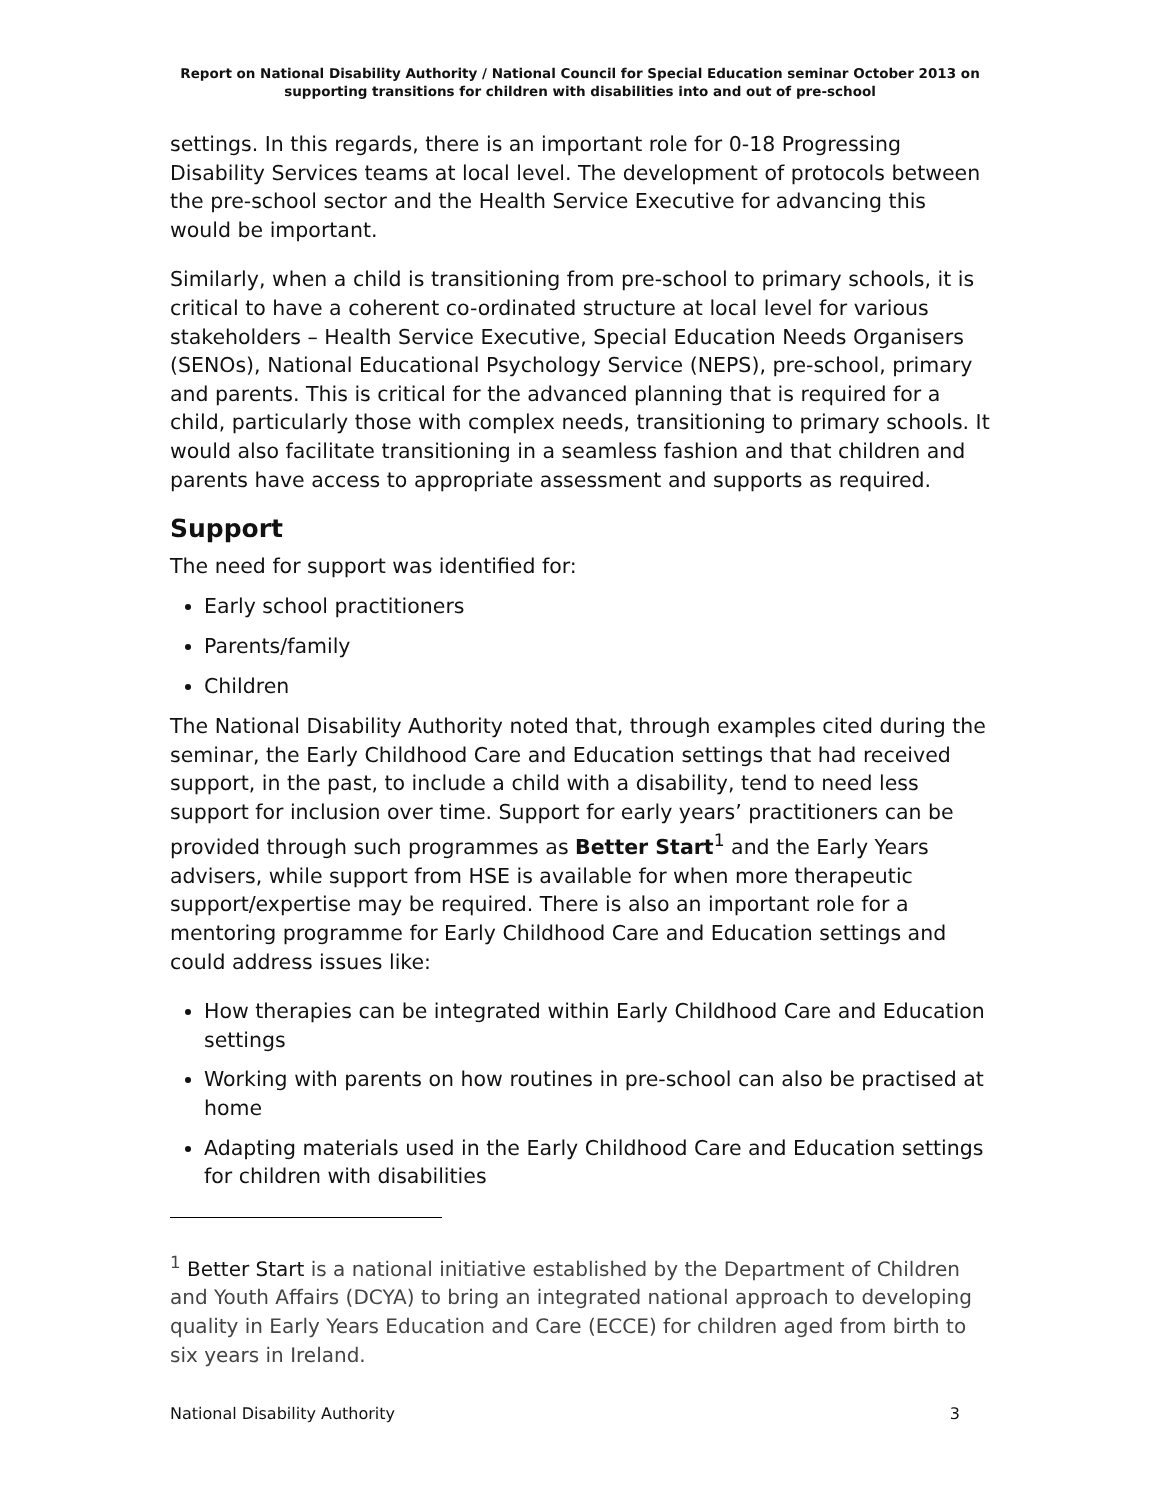Report on National Disability Authority / National Council for Special Education seminar October 2013 on supporting transitions for children with disabilities into and out of pre-school
settings. In this regards, there is an important role for 0-18 Progressing Disability Services teams at local level. The development of protocols between the pre-school sector and the Health Service Executive for advancing this would be important.
Similarly, when a child is transitioning from pre-school to primary schools, it is critical to have a coherent co-ordinated structure at local level for various stakeholders – Health Service Executive, Special Education Needs Organisers (SENOs), National Educational Psychology Service (NEPS), pre-school, primary and parents. This is critical for the advanced planning that is required for a child, particularly those with complex needs, transitioning to primary schools. It would also facilitate transitioning in a seamless fashion and that children and parents have access to appropriate assessment and supports as required.
Support
The need for support was identified for:
Early school practitioners
Parents/family
Children
The National Disability Authority noted that, through examples cited during the seminar, the Early Childhood Care and Education settings that had received support, in the past, to include a child with a disability, tend to need less support for inclusion over time. Support for early years’ practitioners can be provided through such programmes as Better Start<sup>1</sup> and the Early Years advisers, while support from HSE is available for when more therapeutic support/expertise may be required. There is also an important role for a mentoring programme for Early Childhood Care and Education settings and could address issues like:
How therapies can be integrated within Early Childhood Care and Education settings
Working with parents on how routines in pre-school can also be practised at home
Adapting materials used in the Early Childhood Care and Education settings for children with disabilities
<sup>1</sup> Better Start is a national initiative established by the Department of Children and Youth Affairs (DCYA) to bring an integrated national approach to developing quality in Early Years Education and Care (ECCE) for children aged from birth to six years in Ireland.
National Disability Authority 3